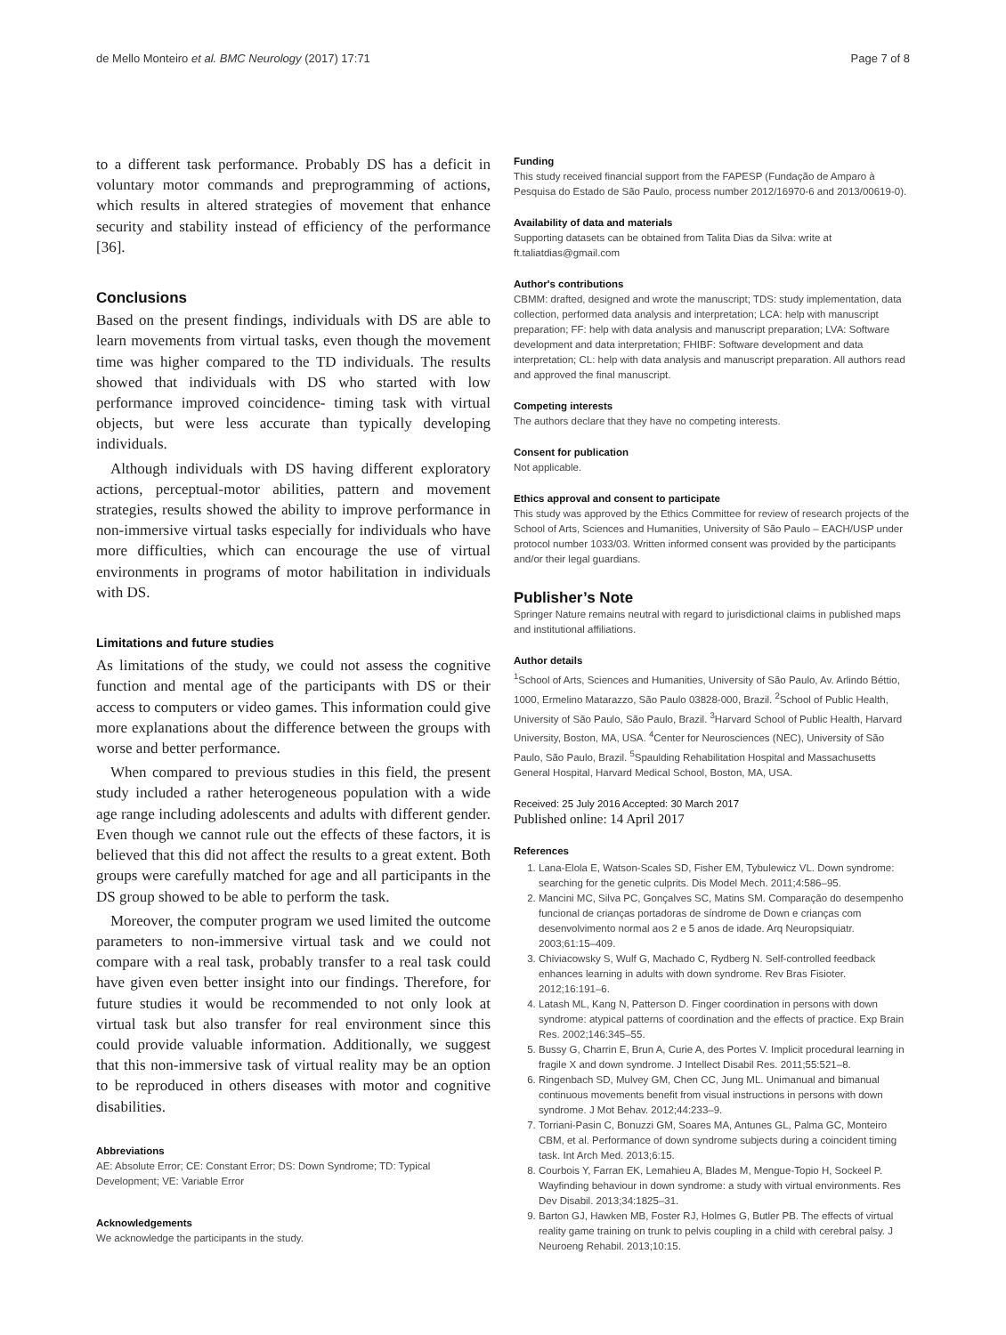de Mello Monteiro et al. BMC Neurology (2017) 17:71 Page 7 of 8
to a different task performance. Probably DS has a deficit in voluntary motor commands and preprogramming of actions, which results in altered strategies of movement that enhance security and stability instead of efficiency of the performance [36].
Conclusions
Based on the present findings, individuals with DS are able to learn movements from virtual tasks, even though the movement time was higher compared to the TD individuals. The results showed that individuals with DS who started with low performance improved coincidence- timing task with virtual objects, but were less accurate than typically developing individuals.
Although individuals with DS having different exploratory actions, perceptual-motor abilities, pattern and movement strategies, results showed the ability to improve performance in non-immersive virtual tasks especially for individuals who have more difficulties, which can encourage the use of virtual environments in programs of motor habilitation in individuals with DS.
Limitations and future studies
As limitations of the study, we could not assess the cognitive function and mental age of the participants with DS or their access to computers or video games. This information could give more explanations about the difference between the groups with worse and better performance.
When compared to previous studies in this field, the present study included a rather heterogeneous population with a wide age range including adolescents and adults with different gender. Even though we cannot rule out the effects of these factors, it is believed that this did not affect the results to a great extent. Both groups were carefully matched for age and all participants in the DS group showed to be able to perform the task.
Moreover, the computer program we used limited the outcome parameters to non-immersive virtual task and we could not compare with a real task, probably transfer to a real task could have given even better insight into our findings. Therefore, for future studies it would be recommended to not only look at virtual task but also transfer for real environment since this could provide valuable information. Additionally, we suggest that this non-immersive task of virtual reality may be an option to be reproduced in others diseases with motor and cognitive disabilities.
Abbreviations
AE: Absolute Error; CE: Constant Error; DS: Down Syndrome; TD: Typical Development; VE: Variable Error
Acknowledgements
We acknowledge the participants in the study.
Funding
This study received financial support from the FAPESP (Fundação de Amparo à Pesquisa do Estado de São Paulo, process number 2012/16970-6 and 2013/00619-0).
Availability of data and materials
Supporting datasets can be obtained from Talita Dias da Silva: write at ft.taliatdias@gmail.com
Author's contributions
CBMM: drafted, designed and wrote the manuscript; TDS: study implementation, data collection, performed data analysis and interpretation; LCA: help with manuscript preparation; FF: help with data analysis and manuscript preparation; LVA: Software development and data interpretation; FHIBF: Software development and data interpretation; CL: help with data analysis and manuscript preparation. All authors read and approved the final manuscript.
Competing interests
The authors declare that they have no competing interests.
Consent for publication
Not applicable.
Ethics approval and consent to participate
This study was approved by the Ethics Committee for review of research projects of the School of Arts, Sciences and Humanities, University of São Paulo – EACH/USP under protocol number 1033/03. Written informed consent was provided by the participants and/or their legal guardians.
Publisher’s Note
Springer Nature remains neutral with regard to jurisdictional claims in published maps and institutional affiliations.
Author details
<sup>1</sup> School of Arts, Sciences and Humanities, University of São Paulo, Av. Arlindo Béttio, 1000, Ermelino Matarazzo, São Paulo 03828-000, Brazil. <sup>2</sup>School of Public Health, University of São Paulo, São Paulo, Brazil. <sup>3</sup>Harvard School of Public Health, Harvard University, Boston, MA, USA. <sup>4</sup>Center for Neurosciences (NEC), University of São Paulo, São Paulo, Brazil. <sup>5</sup>Spaulding Rehabilitation Hospital and Massachusetts General Hospital, Harvard Medical School, Boston, MA, USA.
Received: 25 July 2016 Accepted: 30 March 2017
Published online: 14 April 2017
References
1. Lana-Elola E, Watson-Scales SD, Fisher EM, Tybulewicz VL. Down syndrome: searching for the genetic culprits. Dis Model Mech. 2011;4:586–95.
2. Mancini MC, Silva PC, Gonçalves SC, Matins SM. Comparação do desempenho funcional de crianças portadoras de síndrome de Down e crianças com desenvolvimento normal aos 2 e 5 anos de idade. Arq Neuropsiquiatr. 2003;61:15–409.
3. Chiviacowsky S, Wulf G, Machado C, Rydberg N. Self-controlled feedback enhances learning in adults with down syndrome. Rev Bras Fisioter. 2012;16:191–6.
4. Latash ML, Kang N, Patterson D. Finger coordination in persons with down syndrome: atypical patterns of coordination and the effects of practice. Exp Brain Res. 2002;146:345–55.
5. Bussy G, Charrin E, Brun A, Curie A, des Portes V. Implicit procedural learning in fragile X and down syndrome. J Intellect Disabil Res. 2011;55:521–8.
6. Ringenbach SD, Mulvey GM, Chen CC, Jung ML. Unimanual and bimanual continuous movements benefit from visual instructions in persons with down syndrome. J Mot Behav. 2012;44:233–9.
7. Torriani-Pasin C, Bonuzzi GM, Soares MA, Antunes GL, Palma GC, Monteiro CBM, et al. Performance of down syndrome subjects during a coincident timing task. Int Arch Med. 2013;6:15.
8. Courbois Y, Farran EK, Lemahieu A, Blades M, Mengue-Topio H, Sockeel P. Wayfinding behaviour in down syndrome: a study with virtual environments. Res Dev Disabil. 2013;34:1825–31.
9. Barton GJ, Hawken MB, Foster RJ, Holmes G, Butler PB. The effects of virtual reality game training on trunk to pelvis coupling in a child with cerebral palsy. J Neuroeng Rehabil. 2013;10:15.